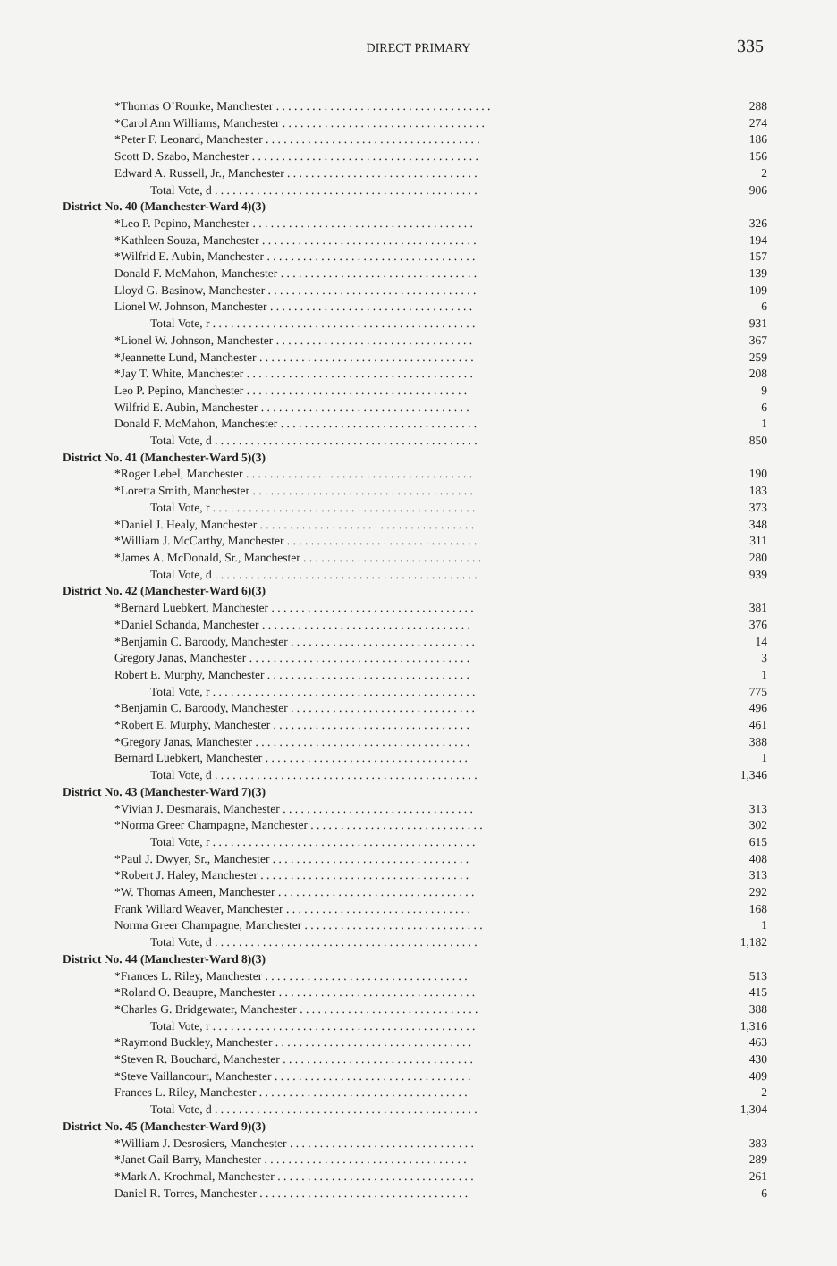DIRECT PRIMARY 335
| *Thomas O’Rourke, Manchester . . . . . . . . . . . . . . . . . . . . . . . . . . . . . . . . . . . . | 288 |
| *Carol Ann Williams, Manchester . . . . . . . . . . . . . . . . . . . . . . . . . . . . . . . . . . | 274 |
| *Peter F. Leonard, Manchester . . . . . . . . . . . . . . . . . . . . . . . . . . . . . . . . . . . . | 186 |
| Scott D. Szabo, Manchester . . . . . . . . . . . . . . . . . . . . . . . . . . . . . . . . . . . . . . | 156 |
| Edward A. Russell, Jr., Manchester . . . . . . . . . . . . . . . . . . . . . . . . . . . . . . . . | 2 |
| Total Vote, d . . . . . . . . . . . . . . . . . . . . . . . . . . . . . . . . . . . . . . . . . . . . | 906 |
| District No. 40 (Manchester-Ward 4)(3) | |
| *Leo P. Pepino, Manchester . . . . . . . . . . . . . . . . . . . . . . . . . . . . . . . . . . . . . | 326 |
| *Kathleen Souza, Manchester . . . . . . . . . . . . . . . . . . . . . . . . . . . . . . . . . . . . | 194 |
| *Wilfrid E. Aubin, Manchester . . . . . . . . . . . . . . . . . . . . . . . . . . . . . . . . . . . | 157 |
| Donald F. McMahon, Manchester . . . . . . . . . . . . . . . . . . . . . . . . . . . . . . . . . | 139 |
| Lloyd G. Basinow, Manchester . . . . . . . . . . . . . . . . . . . . . . . . . . . . . . . . . . . | 109 |
| Lionel W. Johnson, Manchester . . . . . . . . . . . . . . . . . . . . . . . . . . . . . . . . . . | 6 |
| Total Vote, r . . . . . . . . . . . . . . . . . . . . . . . . . . . . . . . . . . . . . . . . . . . . | 931 |
| *Lionel W. Johnson, Manchester . . . . . . . . . . . . . . . . . . . . . . . . . . . . . . . . . | 367 |
| *Jeannette Lund, Manchester . . . . . . . . . . . . . . . . . . . . . . . . . . . . . . . . . . . . | 259 |
| *Jay T. White, Manchester . . . . . . . . . . . . . . . . . . . . . . . . . . . . . . . . . . . . . . | 208 |
| Leo P. Pepino, Manchester . . . . . . . . . . . . . . . . . . . . . . . . . . . . . . . . . . . . . | 9 |
| Wilfrid E. Aubin, Manchester . . . . . . . . . . . . . . . . . . . . . . . . . . . . . . . . . . . | 6 |
| Donald F. McMahon, Manchester . . . . . . . . . . . . . . . . . . . . . . . . . . . . . . . . . | 1 |
| Total Vote, d . . . . . . . . . . . . . . . . . . . . . . . . . . . . . . . . . . . . . . . . . . . . | 850 |
| District No. 41 (Manchester-Ward 5)(3) | |
| *Roger Lebel, Manchester . . . . . . . . . . . . . . . . . . . . . . . . . . . . . . . . . . . . . . | 190 |
| *Loretta Smith, Manchester . . . . . . . . . . . . . . . . . . . . . . . . . . . . . . . . . . . . . | 183 |
| Total Vote, r . . . . . . . . . . . . . . . . . . . . . . . . . . . . . . . . . . . . . . . . . . . . | 373 |
| *Daniel J. Healy, Manchester . . . . . . . . . . . . . . . . . . . . . . . . . . . . . . . . . . . . | 348 |
| *William J. McCarthy, Manchester . . . . . . . . . . . . . . . . . . . . . . . . . . . . . . . . | 311 |
| *James A. McDonald, Sr., Manchester . . . . . . . . . . . . . . . . . . . . . . . . . . . . . . | 280 |
| Total Vote, d . . . . . . . . . . . . . . . . . . . . . . . . . . . . . . . . . . . . . . . . . . . . | 939 |
| District No. 42 (Manchester-Ward 6)(3) | |
| *Bernard Luebkert, Manchester . . . . . . . . . . . . . . . . . . . . . . . . . . . . . . . . . . | 381 |
| *Daniel Schanda, Manchester . . . . . . . . . . . . . . . . . . . . . . . . . . . . . . . . . . . | 376 |
| *Benjamin C. Baroody, Manchester . . . . . . . . . . . . . . . . . . . . . . . . . . . . . . . | 14 |
| Gregory Janas, Manchester . . . . . . . . . . . . . . . . . . . . . . . . . . . . . . . . . . . . . | 3 |
| Robert E. Murphy, Manchester . . . . . . . . . . . . . . . . . . . . . . . . . . . . . . . . . . | 1 |
| Total Vote, r . . . . . . . . . . . . . . . . . . . . . . . . . . . . . . . . . . . . . . . . . . . . | 775 |
| *Benjamin C. Baroody, Manchester . . . . . . . . . . . . . . . . . . . . . . . . . . . . . . . | 496 |
| *Robert E. Murphy, Manchester . . . . . . . . . . . . . . . . . . . . . . . . . . . . . . . . . | 461 |
| *Gregory Janas, Manchester . . . . . . . . . . . . . . . . . . . . . . . . . . . . . . . . . . . . | 388 |
| Bernard Luebkert, Manchester . . . . . . . . . . . . . . . . . . . . . . . . . . . . . . . . . . | 1 |
| Total Vote, d . . . . . . . . . . . . . . . . . . . . . . . . . . . . . . . . . . . . . . . . . . . . | 1,346 |
| District No. 43 (Manchester-Ward 7)(3) | |
| *Vivian J. Desmarais, Manchester . . . . . . . . . . . . . . . . . . . . . . . . . . . . . . . . | 313 |
| *Norma Greer Champagne, Manchester . . . . . . . . . . . . . . . . . . . . . . . . . . . . . | 302 |
| Total Vote, r . . . . . . . . . . . . . . . . . . . . . . . . . . . . . . . . . . . . . . . . . . . . | 615 |
| *Paul J. Dwyer, Sr., Manchester . . . . . . . . . . . . . . . . . . . . . . . . . . . . . . . . . | 408 |
| *Robert J. Haley, Manchester . . . . . . . . . . . . . . . . . . . . . . . . . . . . . . . . . . . | 313 |
| *W. Thomas Ameen, Manchester . . . . . . . . . . . . . . . . . . . . . . . . . . . . . . . . . | 292 |
| Frank Willard Weaver, Manchester . . . . . . . . . . . . . . . . . . . . . . . . . . . . . . . | 168 |
| Norma Greer Champagne, Manchester . . . . . . . . . . . . . . . . . . . . . . . . . . . . . . | 1 |
| Total Vote, d . . . . . . . . . . . . . . . . . . . . . . . . . . . . . . . . . . . . . . . . . . . . | 1,182 |
| District No. 44 (Manchester-Ward 8)(3) | |
| *Frances L. Riley, Manchester . . . . . . . . . . . . . . . . . . . . . . . . . . . . . . . . . . | 513 |
| *Roland O. Beaupre, Manchester . . . . . . . . . . . . . . . . . . . . . . . . . . . . . . . . . | 415 |
| *Charles G. Bridgewater, Manchester . . . . . . . . . . . . . . . . . . . . . . . . . . . . . . | 388 |
| Total Vote, r . . . . . . . . . . . . . . . . . . . . . . . . . . . . . . . . . . . . . . . . . . . . | 1,316 |
| *Raymond Buckley, Manchester . . . . . . . . . . . . . . . . . . . . . . . . . . . . . . . . . | 463 |
| *Steven R. Bouchard, Manchester . . . . . . . . . . . . . . . . . . . . . . . . . . . . . . . . | 430 |
| *Steve Vaillancourt, Manchester . . . . . . . . . . . . . . . . . . . . . . . . . . . . . . . . . | 409 |
| Frances L. Riley, Manchester . . . . . . . . . . . . . . . . . . . . . . . . . . . . . . . . . . . | 2 |
| Total Vote, d . . . . . . . . . . . . . . . . . . . . . . . . . . . . . . . . . . . . . . . . . . . . | 1,304 |
| District No. 45 (Manchester-Ward 9)(3) | |
| *William J. Desrosiers, Manchester . . . . . . . . . . . . . . . . . . . . . . . . . . . . . . . | 383 |
| *Janet Gail Barry, Manchester . . . . . . . . . . . . . . . . . . . . . . . . . . . . . . . . . . | 289 |
| *Mark A. Krochmal, Manchester . . . . . . . . . . . . . . . . . . . . . . . . . . . . . . . . . | 261 |
| Daniel R. Torres, Manchester . . . . . . . . . . . . . . . . . . . . . . . . . . . . . . . . . . . | 6 |